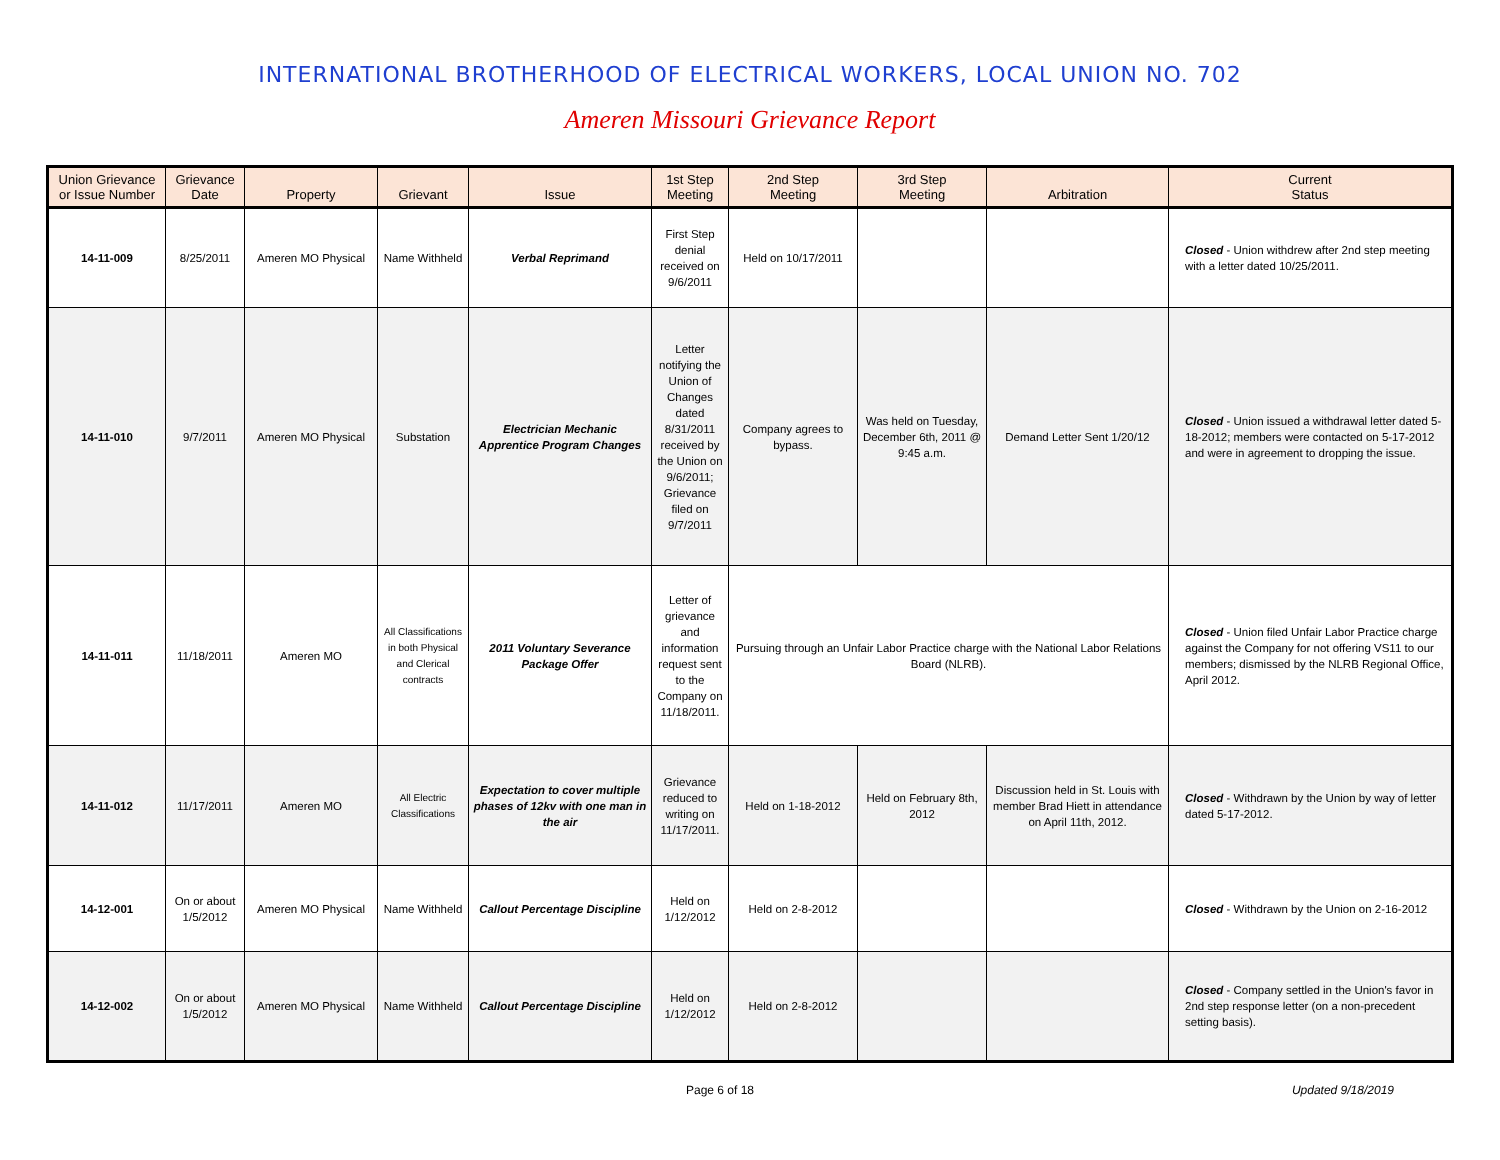INTERNATIONAL BROTHERHOOD OF ELECTRICAL WORKERS, LOCAL UNION NO. 702
Ameren Missouri Grievance Report
| Union Grievance or Issue Number | Grievance Date | Property | Grievant | Issue | 1st Step Meeting | 2nd Step Meeting | 3rd Step Meeting | Arbitration | Current Status |
| --- | --- | --- | --- | --- | --- | --- | --- | --- | --- |
| 14-11-009 | 8/25/2011 | Ameren MO Physical | Name Withheld | Verbal Reprimand | First Step denial received on 9/6/2011 | Held on 10/17/2011 | | | Closed - Union withdrew after 2nd step meeting with a letter dated 10/25/2011. |
| 14-11-010 | 9/7/2011 | Ameren MO Physical | Substation | Electrician Mechanic Apprentice Program Changes | Letter notifying the Union of Changes dated 8/31/2011 received by the Union on 9/6/2011; Grievance filed on 9/7/2011 | Company agrees to bypass. | Was held on Tuesday, December 6th, 2011 @ 9:45 a.m. | Demand Letter Sent 1/20/12 | Closed - Union issued a withdrawal letter dated 5-18-2012; members were contacted on 5-17-2012 and were in agreement to dropping the issue. |
| 14-11-011 | 11/18/2011 | Ameren MO | All Classifications in both Physical and Clerical contracts | 2011 Voluntary Severance Package Offer | Letter of grievance and information request sent to the Company on 11/18/2011. | Pursuing through an Unfair Labor Practice charge with the National Labor Relations Board (NLRB). | | | Closed - Union filed Unfair Labor Practice charge against the Company for not offering VS11 to our members; dismissed by the NLRB Regional Office, April 2012. |
| 14-11-012 | 11/17/2011 | Ameren MO | All Electric Classifications | Expectation to cover multiple phases of 12kv with one man in the air | Grievance reduced to writing on 11/17/2011. | Held on 1-18-2012 | Held on February 8th, 2012 | Discussion held in St. Louis with member Brad Hiett in attendance on April 11th, 2012. | Closed - Withdrawn by the Union by way of letter dated 5-17-2012. |
| 14-12-001 | On or about 1/5/2012 | Ameren MO Physical | Name Withheld | Callout Percentage Discipline | Held on 1/12/2012 | Held on 2-8-2012 | | | Closed - Withdrawn by the Union on 2-16-2012 |
| 14-12-002 | On or about 1/5/2012 | Ameren MO Physical | Name Withheld | Callout Percentage Discipline | Held on 1/12/2012 | Held on 2-8-2012 | | | Closed - Company settled in the Union's favor in 2nd step response letter (on a non-precedent setting basis). |
Page 6 of 18 Updated 9/18/2019